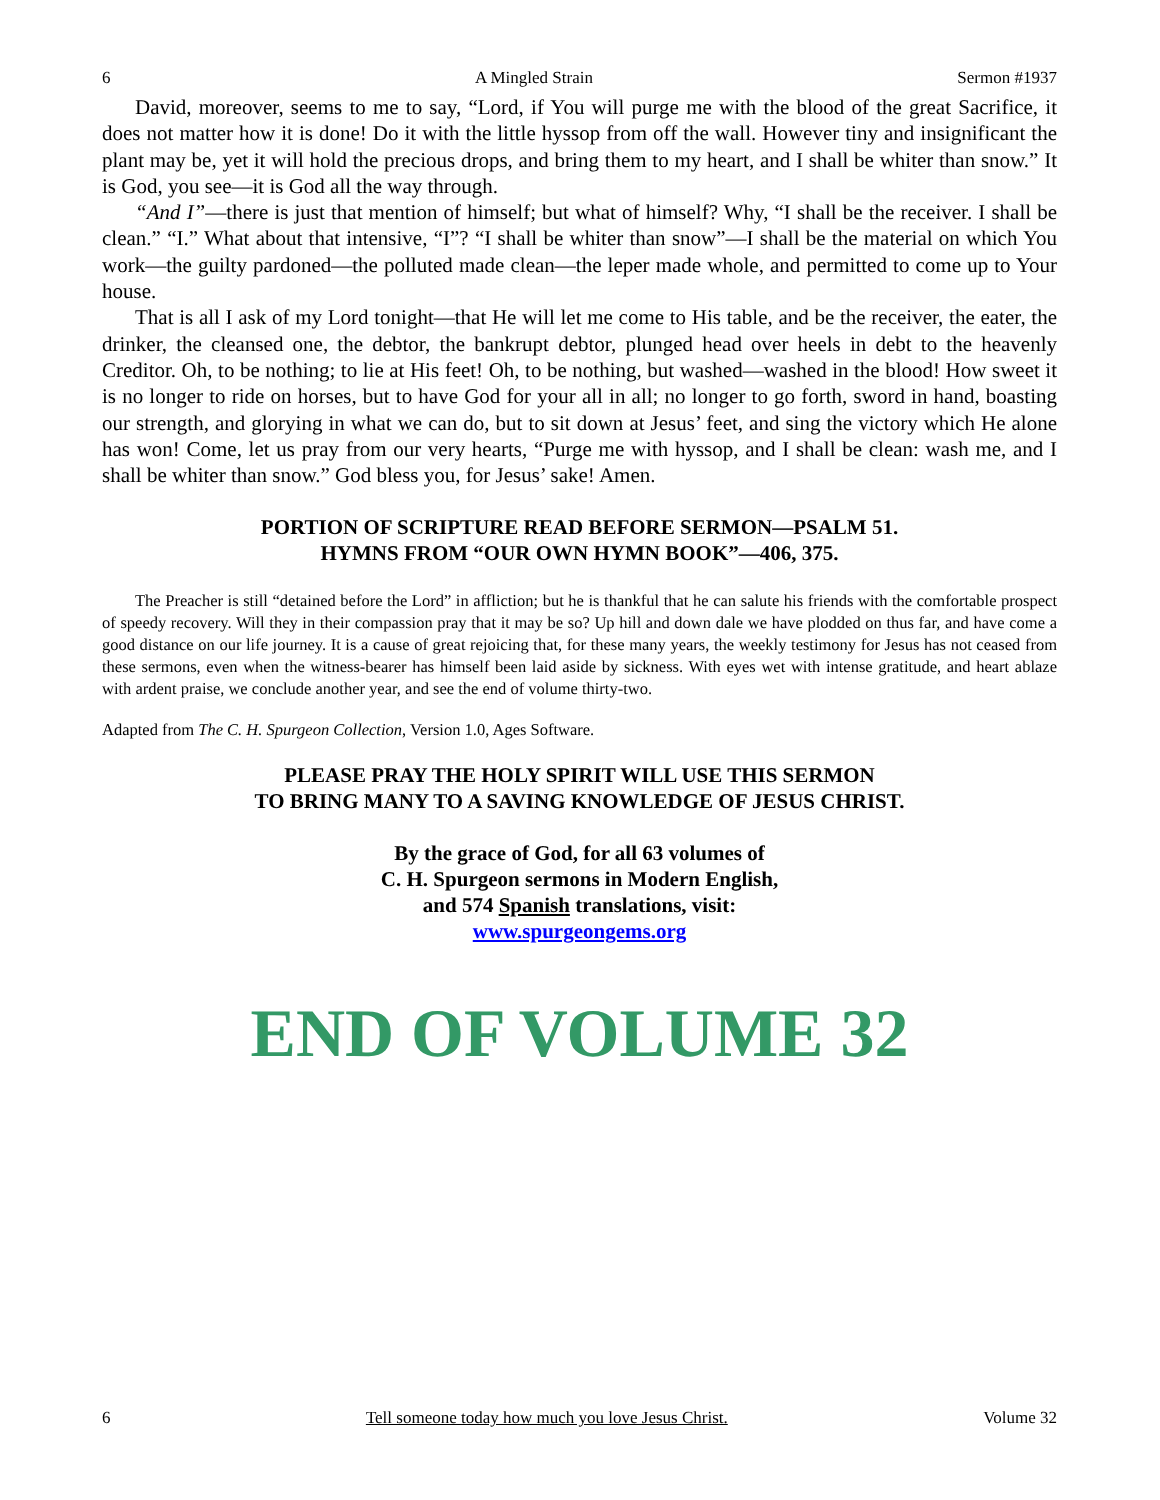6 A Mingled Strain Sermon #1937
David, moreover, seems to me to say, “Lord, if You will purge me with the blood of the great Sacrifice, it does not matter how it is done! Do it with the little hyssop from off the wall. However tiny and insignificant the plant may be, yet it will hold the precious drops, and bring them to my heart, and I shall be whiter than snow.” It is God, you see—it is God all the way through.
“And I”—there is just that mention of himself; but what of himself? Why, “I shall be the receiver. I shall be clean.” “I.” What about that intensive, “I”? “I shall be whiter than snow”—I shall be the material on which You work—the guilty pardoned—the polluted made clean—the leper made whole, and permitted to come up to Your house.
That is all I ask of my Lord tonight—that He will let me come to His table, and be the receiver, the eater, the drinker, the cleansed one, the debtor, the bankrupt debtor, plunged head over heels in debt to the heavenly Creditor. Oh, to be nothing; to lie at His feet! Oh, to be nothing, but washed—washed in the blood! How sweet it is no longer to ride on horses, but to have God for your all in all; no longer to go forth, sword in hand, boasting our strength, and glorying in what we can do, but to sit down at Jesus’ feet, and sing the victory which He alone has won! Come, let us pray from our very hearts, “Purge me with hyssop, and I shall be clean: wash me, and I shall be whiter than snow.” God bless you, for Jesus’ sake! Amen.
PORTION OF SCRIPTURE READ BEFORE SERMON—PSALM 51.
HYMNS FROM “OUR OWN HYMN BOOK”—406, 375.
The Preacher is still “detained before the Lord” in affliction; but he is thankful that he can salute his friends with the comfortable prospect of speedy recovery. Will they in their compassion pray that it may be so? Up hill and down dale we have plodded on thus far, and have come a good distance on our life journey. It is a cause of great rejoicing that, for these many years, the weekly testimony for Jesus has not ceased from these sermons, even when the witness-bearer has himself been laid aside by sickness. With eyes wet with intense gratitude, and heart ablaze with ardent praise, we conclude another year, and see the end of volume thirty-two.
Adapted from The C. H. Spurgeon Collection, Version 1.0, Ages Software.
PLEASE PRAY THE HOLY SPIRIT WILL USE THIS SERMON
TO BRING MANY TO A SAVING KNOWLEDGE OF JESUS CHRIST.
By the grace of God, for all 63 volumes of
C. H. Spurgeon sermons in Modern English,
and 574 Spanish translations, visit:
www.spurgeongems.org
END OF VOLUME 32
6 Tell someone today how much you love Jesus Christ. Volume 32